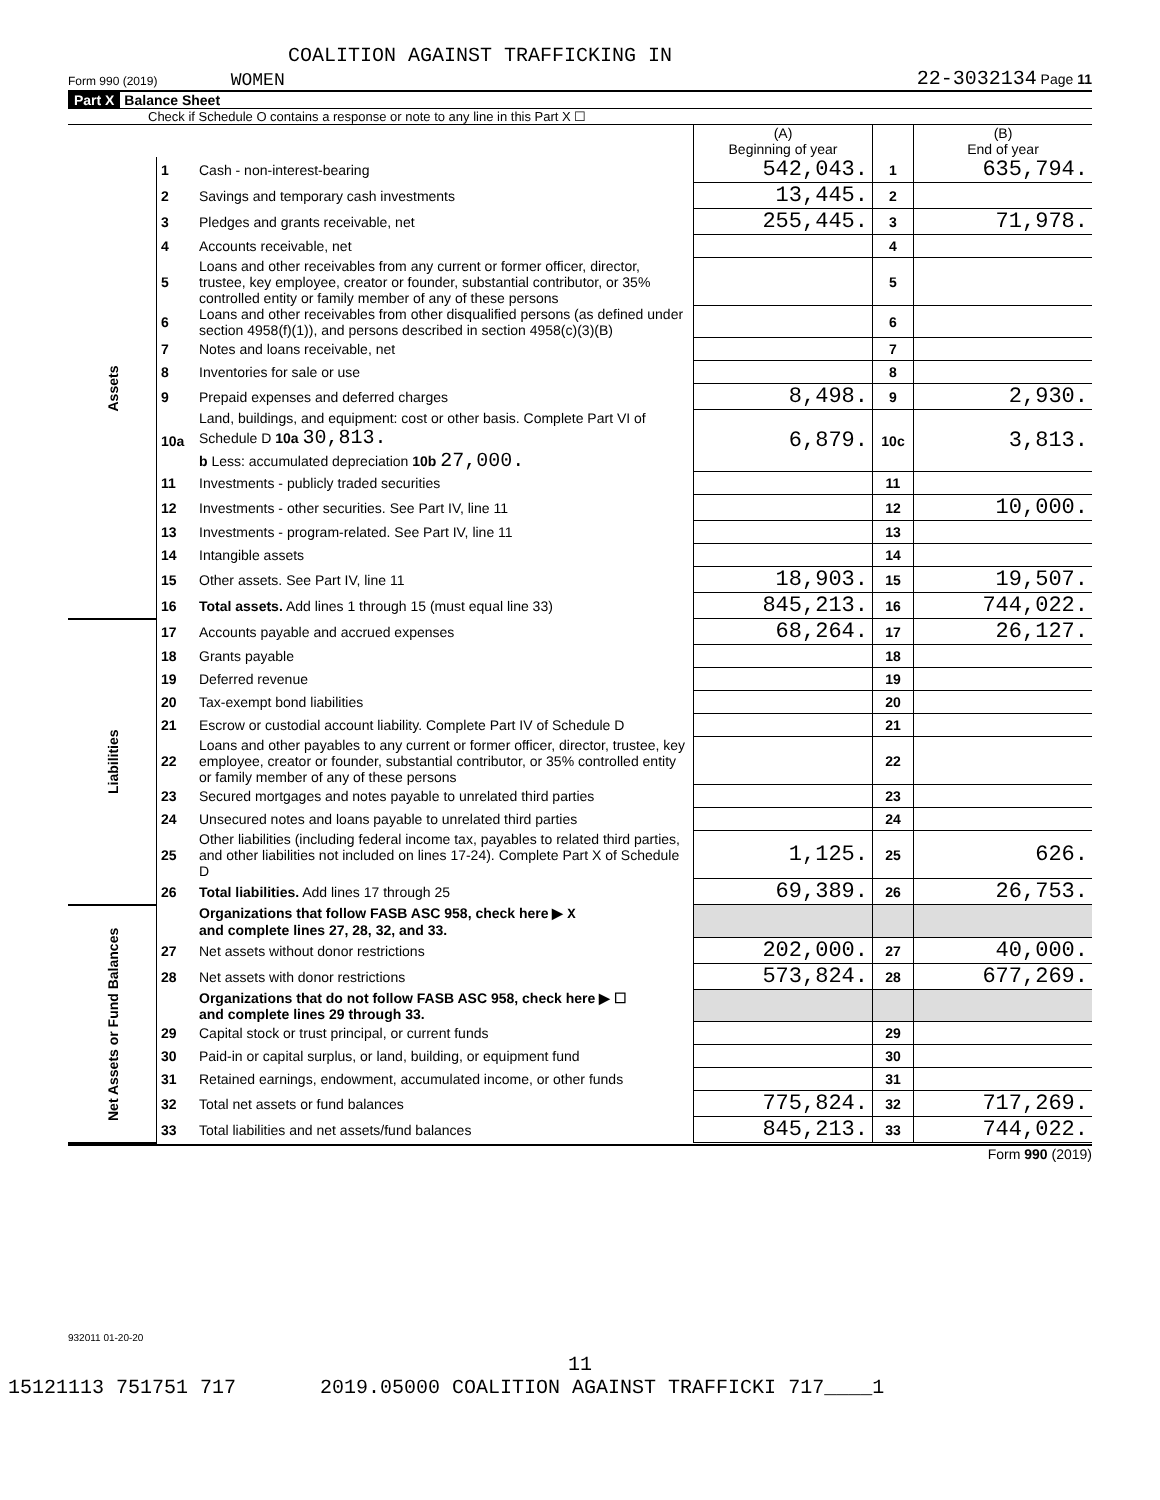COALITION AGAINST TRAFFICKING IN
Form 990 (2019) WOMEN 22-3032134 Page 11
Part X Balance Sheet
Check if Schedule O contains a response or note to any line in this Part X ☐
| | | | (A) Beginning of year | | (B) End of year |
| --- | --- | --- | --- | --- | --- |
| Assets | 1 | Cash - non-interest-bearing | 542,043. | 1 | 635,794. |
| | 2 | Savings and temporary cash investments | 13,445. | 2 | |
| | 3 | Pledges and grants receivable, net | 255,445. | 3 | 71,978. |
| | 4 | Accounts receivable, net | | 4 | |
| | 5 | Loans and other receivables from any current or former officer, director, trustee, key employee, creator or founder, substantial contributor, or 35% controlled entity or family member of any of these persons | | 5 | |
| | 6 | Loans and other receivables from other disqualified persons (as defined under section 4958(f)(1)), and persons described in section 4958(c)(3)(B) | | 6 | |
| | 7 | Notes and loans receivable, net | | 7 | |
| | 8 | Inventories for sale or use | | 8 | |
| | 9 | Prepaid expenses and deferred charges | 8,498. | 9 | 2,930. |
| | 10a | Land, buildings, and equipment: cost or other basis. Complete Part VI of Schedule D 10a 30,813. b Less: accumulated depreciation 10b 27,000. | 6,879. | 10c | 3,813. |
| | 11 | Investments - publicly traded securities | | 11 | |
| | 12 | Investments - other securities. See Part IV, line 11 | | 12 | 10,000. |
| | 13 | Investments - program-related. See Part IV, line 11 | | 13 | |
| | 14 | Intangible assets | | 14 | |
| | 15 | Other assets. See Part IV, line 11 | 18,903. | 15 | 19,507. |
| | 16 | Total assets. Add lines 1 through 15 (must equal line 33) | 845,213. | 16 | 744,022. |
| Liabilities | 17 | Accounts payable and accrued expenses | 68,264. | 17 | 26,127. |
| | 18 | Grants payable | | 18 | |
| | 19 | Deferred revenue | | 19 | |
| | 20 | Tax-exempt bond liabilities | | 20 | |
| | 21 | Escrow or custodial account liability. Complete Part IV of Schedule D | | 21 | |
| | 22 | Loans and other payables to any current or former officer, director, trustee, key employee, creator or founder, substantial contributor, or 35% controlled entity or family member of any of these persons | | 22 | |
| | 23 | Secured mortgages and notes payable to unrelated third parties | | 23 | |
| | 24 | Unsecured notes and loans payable to unrelated third parties | | 24 | |
| | 25 | Other liabilities (including federal income tax, payables to related third parties, and other liabilities not included on lines 17-24). Complete Part X of Schedule D | 1,125. | 25 | 626. |
| | 26 | Total liabilities. Add lines 17 through 25 | 69,389. | 26 | 26,753. |
| Net Assets or Fund Balances | | Organizations that follow FASB ASC 958, check here ▶ X and complete lines 27, 28, 32, and 33. | | | |
| | 27 | Net assets without donor restrictions | 202,000. | 27 | 40,000. |
| | 28 | Net assets with donor restrictions | 573,824. | 28 | 677,269. |
| | | Organizations that do not follow FASB ASC 958, check here ▶ ☐ and complete lines 29 through 33. | | | |
| | 29 | Capital stock or trust principal, or current funds | | 29 | |
| | 30 | Paid-in or capital surplus, or land, building, or equipment fund | | 30 | |
| | 31 | Retained earnings, endowment, accumulated income, or other funds | | 31 | |
| | 32 | Total net assets or fund balances | 775,824. | 32 | 717,269. |
| | 33 | Total liabilities and net assets/fund balances | 845,213. | 33 | 744,022. |
Form 990 (2019)
932011 01-20-20
11
15121113 751751 717 2019.05000 COALITION AGAINST TRAFFICKI 717____1